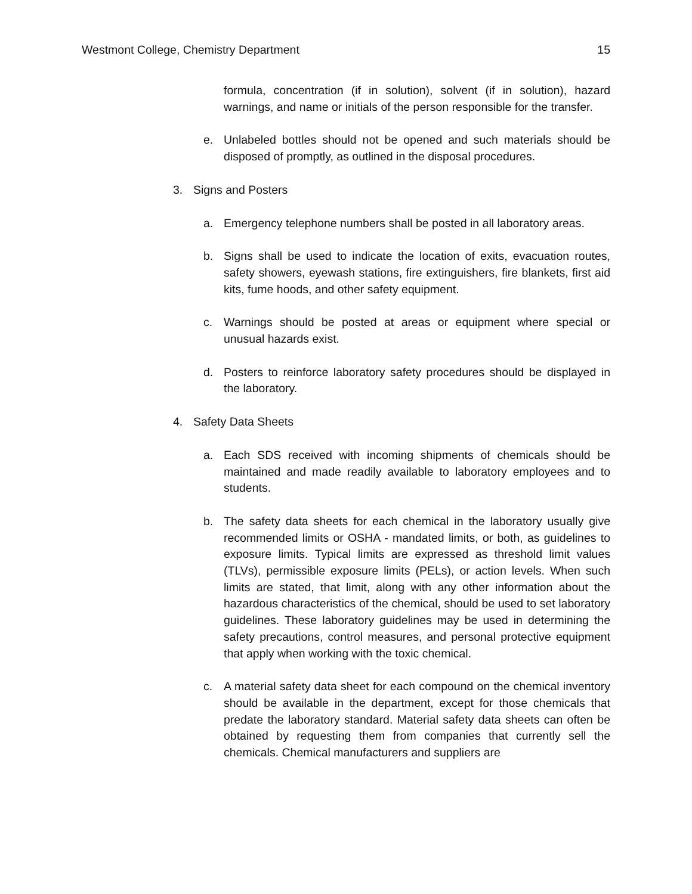Westmont College, Chemistry Department 15
formula, concentration (if in solution), solvent (if in solution), hazard warnings, and name or initials of the person responsible for the transfer.
e. Unlabeled bottles should not be opened and such materials should be disposed of promptly, as outlined in the disposal procedures.
3. Signs and Posters
a. Emergency telephone numbers shall be posted in all laboratory areas.
b. Signs shall be used to indicate the location of exits, evacuation routes, safety showers, eyewash stations, fire extinguishers, fire blankets, first aid kits, fume hoods, and other safety equipment.
c. Warnings should be posted at areas or equipment where special or unusual hazards exist.
d. Posters to reinforce laboratory safety procedures should be displayed in the laboratory.
4. Safety Data Sheets
a. Each SDS received with incoming shipments of chemicals should be maintained and made readily available to laboratory employees and to students.
b. The safety data sheets for each chemical in the laboratory usually give recommended limits or OSHA - mandated limits, or both, as guidelines to exposure limits. Typical limits are expressed as threshold limit values (TLVs), permissible exposure limits (PELs), or action levels. When such limits are stated, that limit, along with any other information about the hazardous characteristics of the chemical, should be used to set laboratory guidelines. These laboratory guidelines may be used in determining the safety precautions, control measures, and personal protective equipment that apply when working with the toxic chemical.
c. A material safety data sheet for each compound on the chemical inventory should be available in the department, except for those chemicals that predate the laboratory standard. Material safety data sheets can often be obtained by requesting them from companies that currently sell the chemicals. Chemical manufacturers and suppliers are